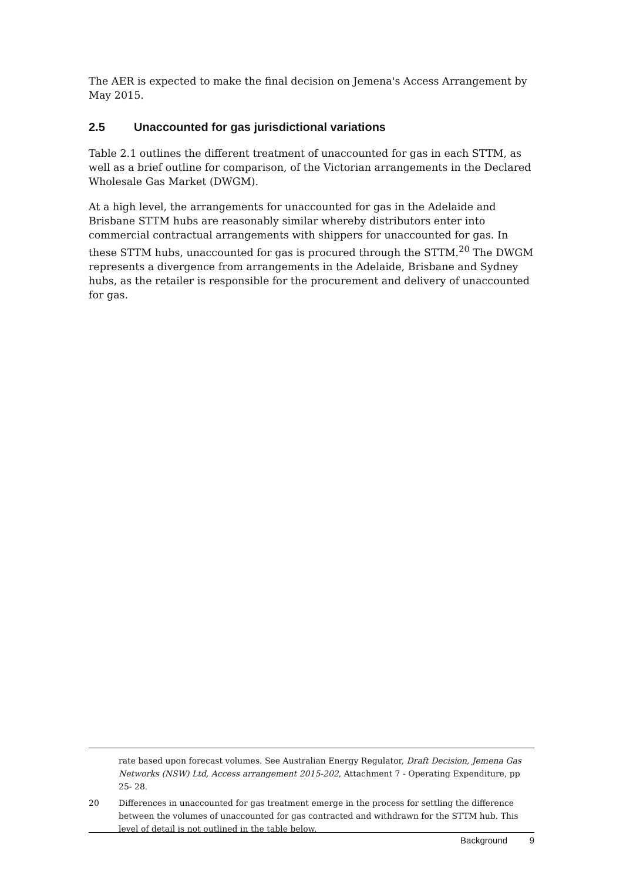The AER is expected to make the final decision on Jemena's Access Arrangement by May 2015.
2.5 Unaccounted for gas jurisdictional variations
Table 2.1 outlines the different treatment of unaccounted for gas in each STTM, as well as a brief outline for comparison, of the Victorian arrangements in the Declared Wholesale Gas Market (DWGM).
At a high level, the arrangements for unaccounted for gas in the Adelaide and Brisbane STTM hubs are reasonably similar whereby distributors enter into commercial contractual arrangements with shippers for unaccounted for gas. In these STTM hubs, unaccounted for gas is procured through the STTM.<sup>20</sup> The DWGM represents a divergence from arrangements in the Adelaide, Brisbane and Sydney hubs, as the retailer is responsible for the procurement and delivery of unaccounted for gas.
rate based upon forecast volumes. See Australian Energy Regulator, Draft Decision, Jemena Gas Networks (NSW) Ltd, Access arrangement 2015-202, Attachment 7 - Operating Expenditure, pp 25- 28.
20 Differences in unaccounted for gas treatment emerge in the process for settling the difference between the volumes of unaccounted for gas contracted and withdrawn for the STTM hub. This level of detail is not outlined in the table below.
Background 9